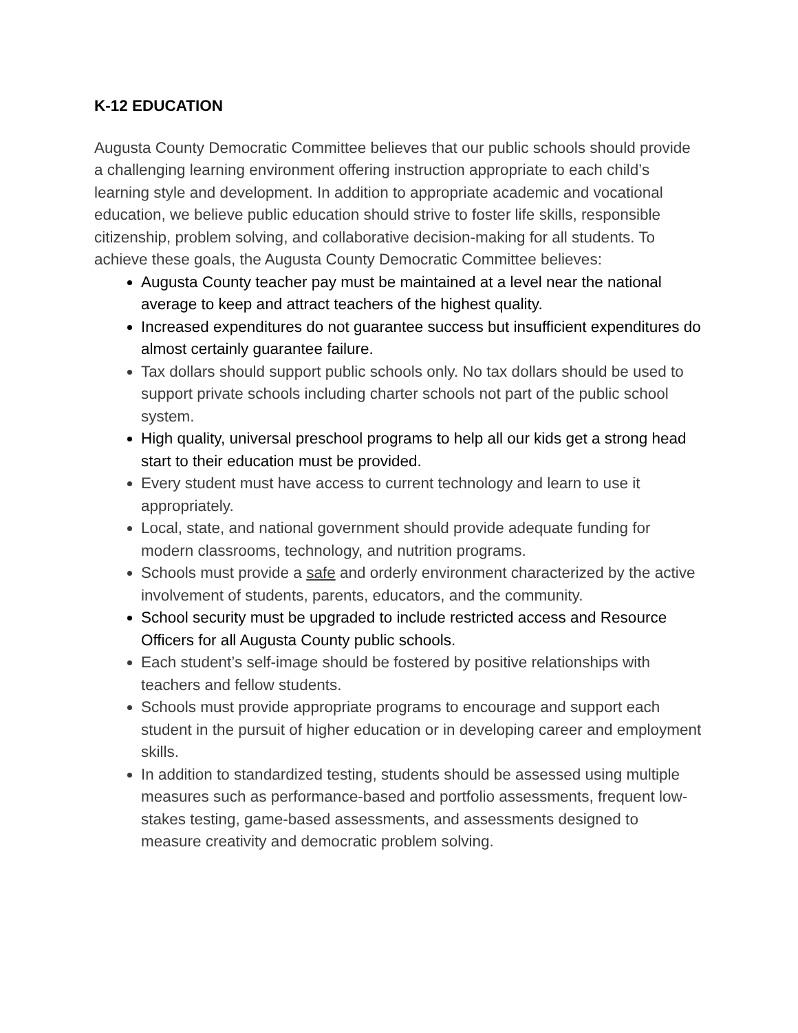K-12 EDUCATION
Augusta County Democratic Committee believes that our public schools should provide a challenging learning environment offering instruction appropriate to each child’s learning style and development. In addition to appropriate academic and vocational education, we believe public education should strive to foster life skills, responsible citizenship, problem solving, and collaborative decision-making for all students. To achieve these goals, the Augusta County Democratic Committee believes:
Augusta County teacher pay must be maintained at a level near the national average to keep and attract teachers of the highest quality.
Increased expenditures do not guarantee success but insufficient expenditures do almost certainly guarantee failure.
Tax dollars should support public schools only. No tax dollars should be used to support private schools including charter schools not part of the public school system.
High quality, universal preschool programs to help all our kids get a strong head start to their education must be provided.
Every student must have access to current technology and learn to use it appropriately.
Local, state, and national government should provide adequate funding for modern classrooms, technology, and nutrition programs.
Schools must provide a safe and orderly environment characterized by the active involvement of students, parents, educators, and the community.
School security must be upgraded to include restricted access and Resource Officers for all Augusta County public schools.
Each student’s self-image should be fostered by positive relationships with teachers and fellow students.
Schools must provide appropriate programs to encourage and support each student in the pursuit of higher education or in developing career and employment skills.
In addition to standardized testing, students should be assessed using multiple measures such as performance-based and portfolio assessments, frequent low-stakes testing, game-based assessments, and assessments designed to measure creativity and democratic problem solving.